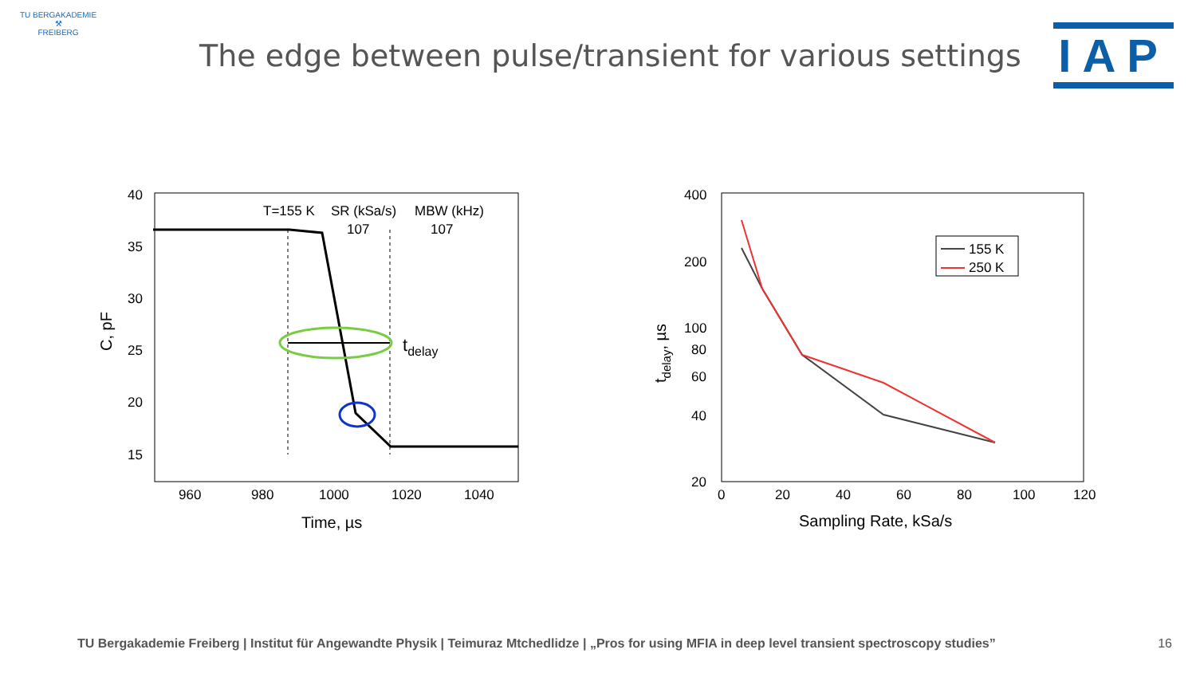TU BERGAKADEMIE
⚒
FREIBERG
The edge between pulse/transient for various settings
IAP
40
35
30
25
20
15
960
980
1000
1020
1040
Time, µs
C, pF
T=155 K
SR (kSa/s)
MBW (kHz)
107
107
tdelay
400
200
100
80
60
40
20
0
20
40
60
80
100
120
Sampling Rate, kSa/s
tdelay, µs
155 K
250 K
TU Bergakademie Freiberg | Institut für Angewandte Physik | Teimuraz Mtchedlidze | „Pros for using MFIA in deep level transient spectroscopy studies” 16